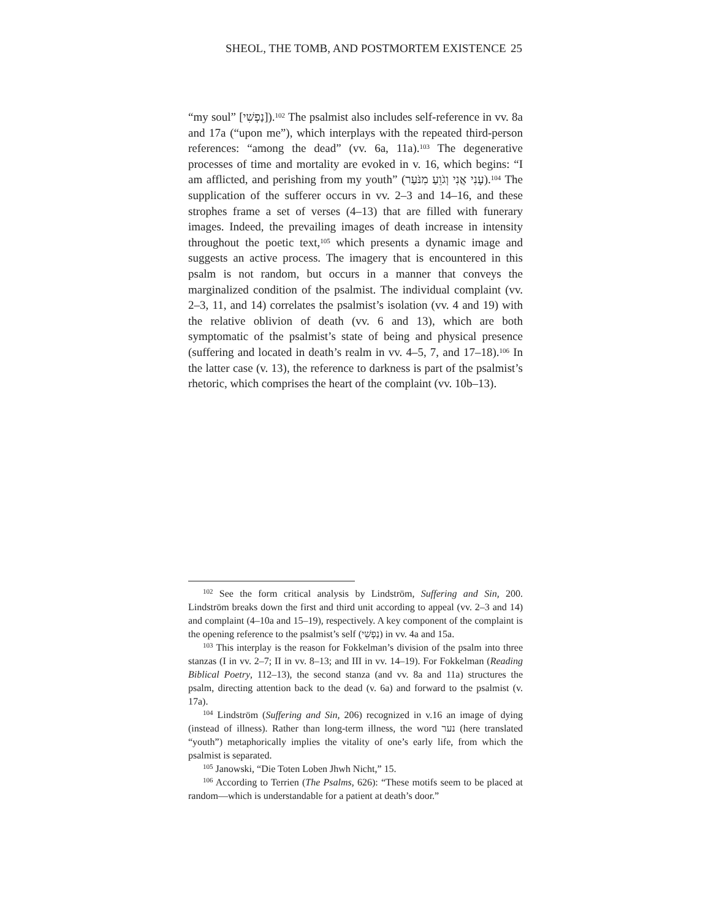SHEOL, THE TOMB, AND POSTMORTEM EXISTENCE 25
“my soul” [נַפְשִׁי]).<sup>102</sup> The psalmist also includes self-reference in vv. 8a and 17a (“upon me”), which interplays with the repeated third-person references: “among the dead” (vv. 6a, 11a).<sup>103</sup> The degenerative processes of time and mortality are evoked in v. 16, which begins: “I am afflicted, and perishing from my youth” (עָנִי אֲנִי וְגֹוֵעַ מִנֹּעַר).<sup>104</sup> The supplication of the sufferer occurs in vv. 2–3 and 14–16, and these strophes frame a set of verses (4–13) that are filled with funerary images. Indeed, the prevailing images of death increase in intensity throughout the poetic text,<sup>105</sup> which presents a dynamic image and suggests an active process. The imagery that is encountered in this psalm is not random, but occurs in a manner that conveys the marginalized condition of the psalmist. The individual complaint (vv. 2–3, 11, and 14) correlates the psalmist’s isolation (vv. 4 and 19) with the relative oblivion of death (vv. 6 and 13), which are both symptomatic of the psalmist’s state of being and physical presence (suffering and located in death’s realm in vv. 4–5, 7, and 17–18).<sup>106</sup> In the latter case (v. 13), the reference to darkness is part of the psalmist’s rhetoric, which comprises the heart of the complaint (vv. 10b–13).
<sup>102</sup> See the form critical analysis by Lindström, Suffering and Sin, 200. Lindström breaks down the first and third unit according to appeal (vv. 2–3 and 14) and complaint (4–10a and 15–19), respectively. A key component of the complaint is the opening reference to the psalmist’s self (נַפְשִׁי) in vv. 4a and 15a.
<sup>103</sup> This interplay is the reason for Fokkelman’s division of the psalm into three stanzas (I in vv. 2–7; II in vv. 8–13; and III in vv. 14–19). For Fokkelman (Reading Biblical Poetry, 112–13), the second stanza (and vv. 8a and 11a) structures the psalm, directing attention back to the dead (v. 6a) and forward to the psalmist (v. 17a).
<sup>104</sup> Lindström (Suffering and Sin, 206) recognized in v.16 an image of dying (instead of illness). Rather than long-term illness, the word נער (here translated “youth”) metaphorically implies the vitality of one’s early life, from which the psalmist is separated.
<sup>105</sup> Janowski, “Die Toten Loben Jhwh Nicht,” 15.
<sup>106</sup> According to Terrien (The Psalms, 626): “These motifs seem to be placed at random—which is understandable for a patient at death’s door.”